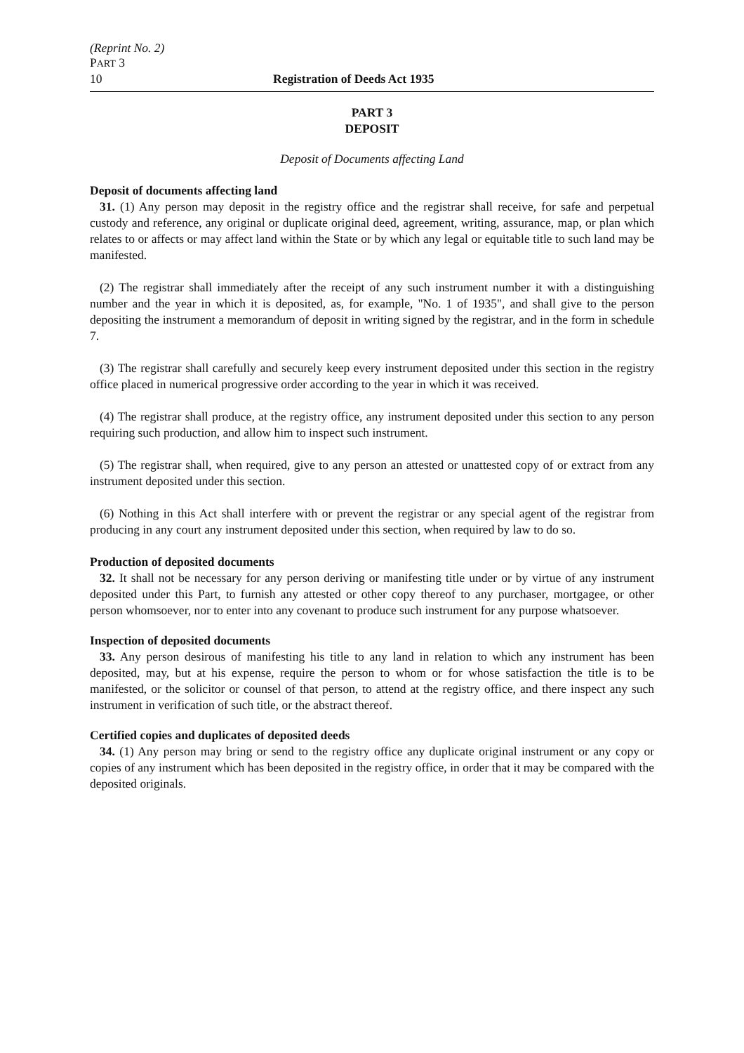(Reprint No. 2)
PART 3
10 Registration of Deeds Act 1935
PART 3
DEPOSIT
Deposit of Documents affecting Land
Deposit of documents affecting land
31. (1) Any person may deposit in the registry office and the registrar shall receive, for safe and perpetual custody and reference, any original or duplicate original deed, agreement, writing, assurance, map, or plan which relates to or affects or may affect land within the State or by which any legal or equitable title to such land may be manifested.
(2) The registrar shall immediately after the receipt of any such instrument number it with a distinguishing number and the year in which it is deposited, as, for example, "No. 1 of 1935", and shall give to the person depositing the instrument a memorandum of deposit in writing signed by the registrar, and in the form in schedule 7.
(3) The registrar shall carefully and securely keep every instrument deposited under this section in the registry office placed in numerical progressive order according to the year in which it was received.
(4) The registrar shall produce, at the registry office, any instrument deposited under this section to any person requiring such production, and allow him to inspect such instrument.
(5) The registrar shall, when required, give to any person an attested or unattested copy of or extract from any instrument deposited under this section.
(6) Nothing in this Act shall interfere with or prevent the registrar or any special agent of the registrar from producing in any court any instrument deposited under this section, when required by law to do so.
Production of deposited documents
32. It shall not be necessary for any person deriving or manifesting title under or by virtue of any instrument deposited under this Part, to furnish any attested or other copy thereof to any purchaser, mortgagee, or other person whomsoever, nor to enter into any covenant to produce such instrument for any purpose whatsoever.
Inspection of deposited documents
33. Any person desirous of manifesting his title to any land in relation to which any instrument has been deposited, may, but at his expense, require the person to whom or for whose satisfaction the title is to be manifested, or the solicitor or counsel of that person, to attend at the registry office, and there inspect any such instrument in verification of such title, or the abstract thereof.
Certified copies and duplicates of deposited deeds
34. (1) Any person may bring or send to the registry office any duplicate original instrument or any copy or copies of any instrument which has been deposited in the registry office, in order that it may be compared with the deposited originals.